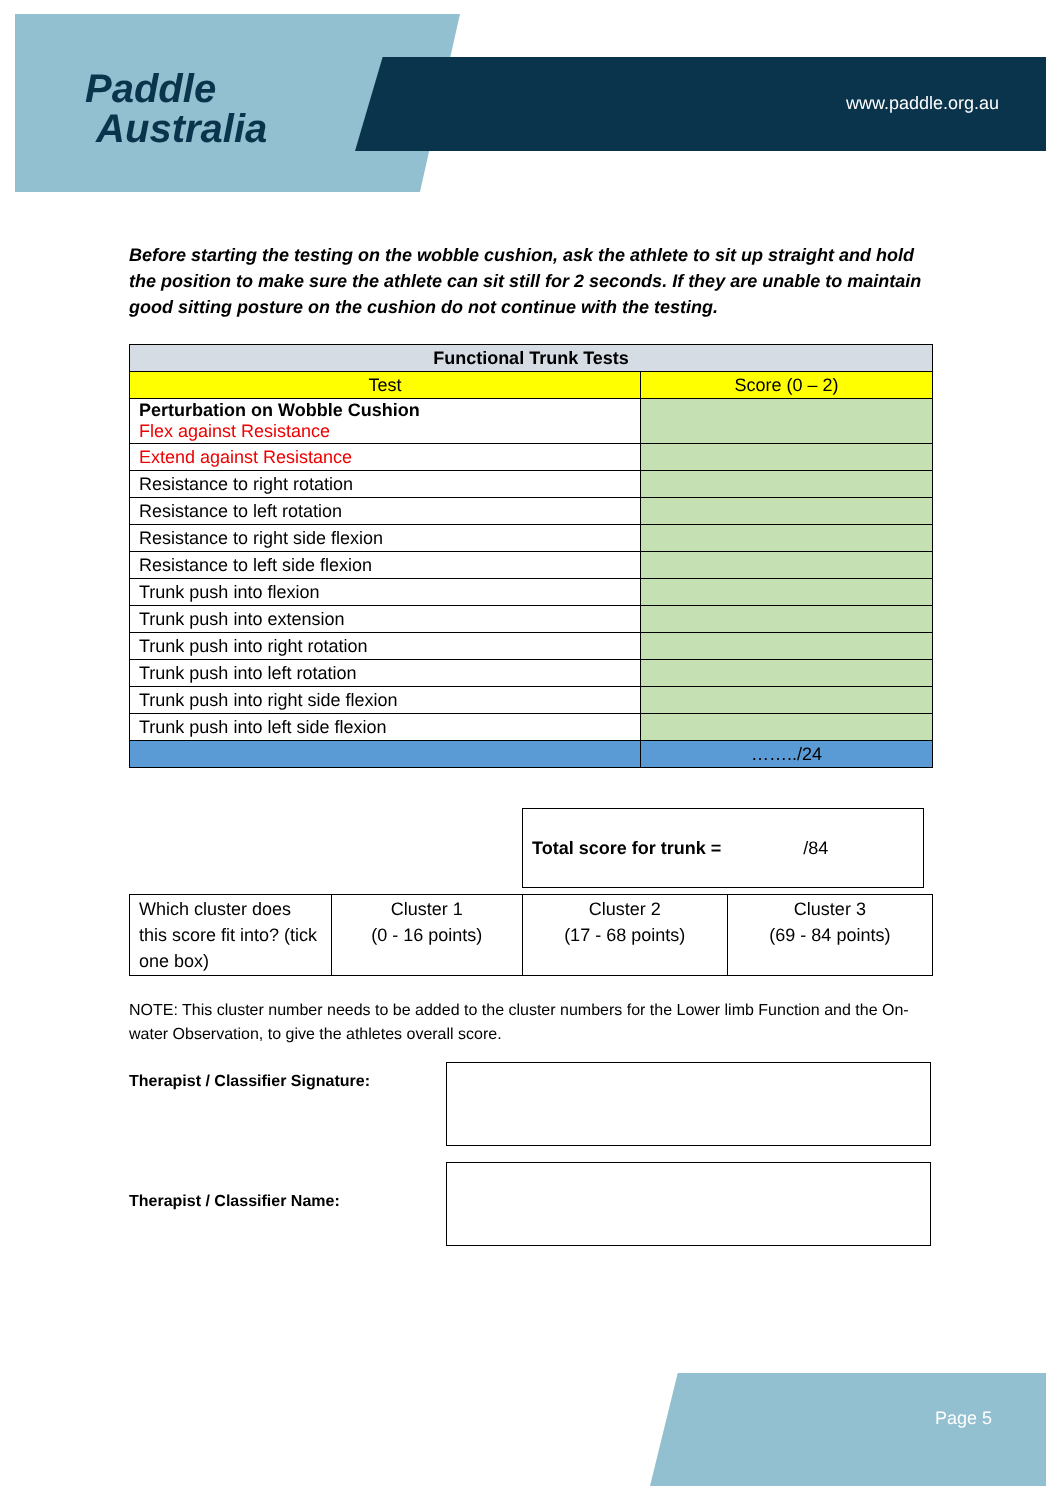Paddle
Australia
www.paddle.org.au
Before starting the testing on the wobble cushion, ask the athlete to sit up straight and hold the position to make sure the athlete can sit still for 2 seconds. If they are unable to maintain good sitting posture on the cushion do not continue with the testing.
| Functional Trunk Tests | |
| --- | --- |
| Test | Score (0 – 2) |
| Perturbation on Wobble Cushion Flex against Resistance | |
| Extend against Resistance | |
| Resistance to right rotation | |
| Resistance to left rotation | |
| Resistance to right side flexion | |
| Resistance to left side flexion | |
| Trunk push into flexion | |
| Trunk push into extension | |
| Trunk push into right rotation | |
| Trunk push into left rotation | |
| Trunk push into right side flexion | |
| Trunk push into left side flexion | |
| | ……../24 |
Total score for trunk = /84
| Which cluster does this score fit into? (tick one box) | Cluster 1 (0 - 16 points) | Cluster 2 (17 - 68 points) | Cluster 3 (69 - 84 points) |
NOTE: This cluster number needs to be added to the cluster numbers for the Lower limb Function and the On-water Observation, to give the athletes overall score.
Therapist / Classifier Signature:
Therapist / Classifier Name:
Page 5